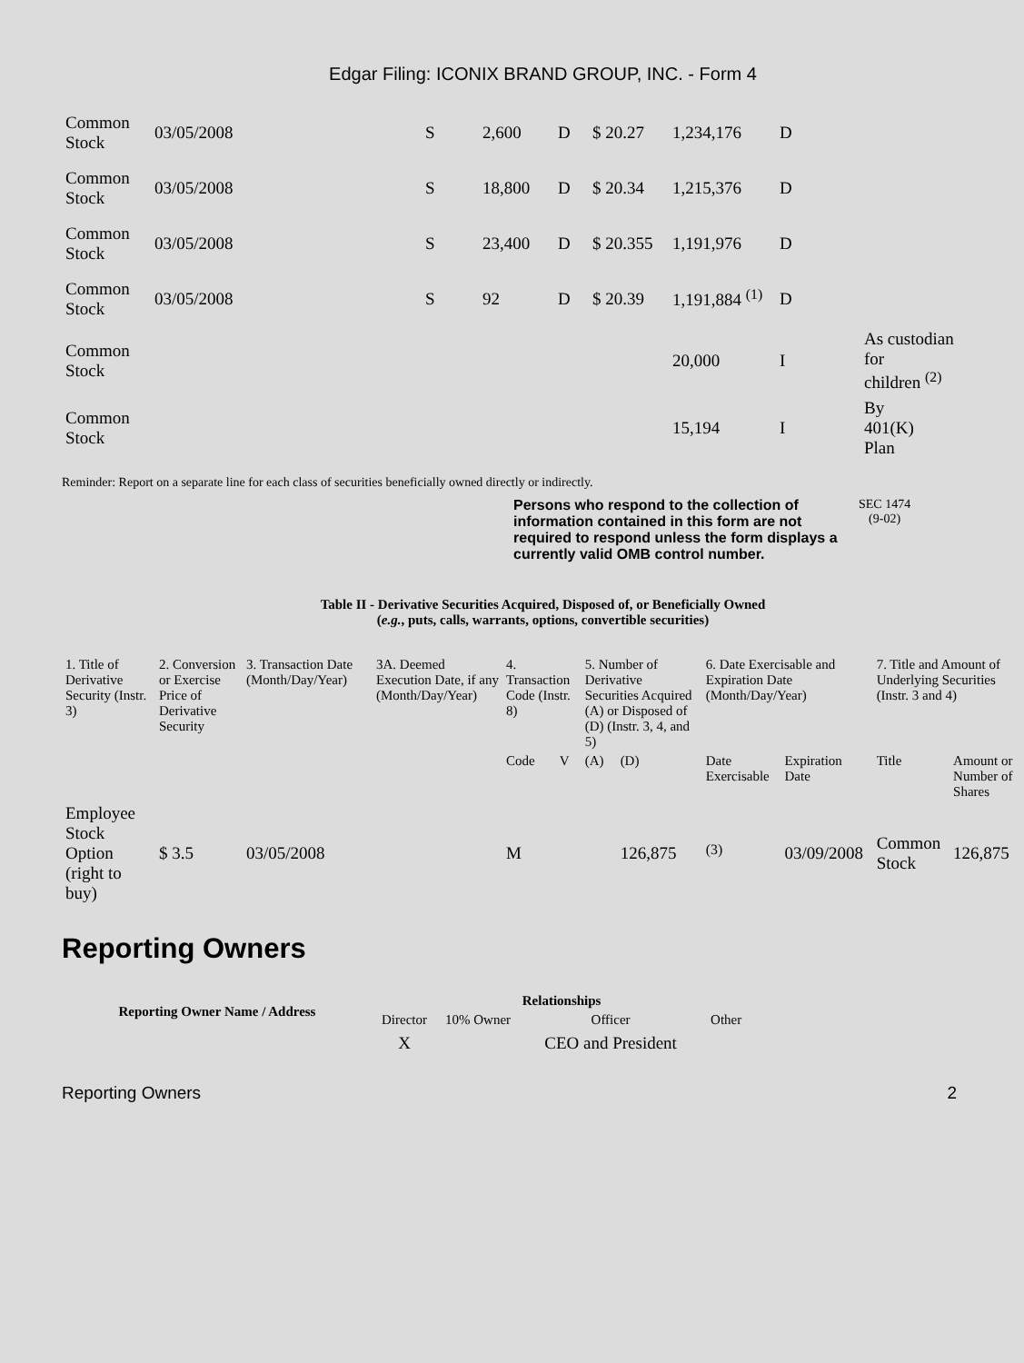Edgar Filing: ICONIX BRAND GROUP, INC. - Form 4
| Common Stock | 03/05/2008 | S | 2,600 | D | $ 20.27 | 1,234,176 | D | |
| Common Stock | 03/05/2008 | S | 18,800 | D | $ 20.34 | 1,215,376 | D | |
| Common Stock | 03/05/2008 | S | 23,400 | D | $ 20.355 | 1,191,976 | D | |
| Common Stock | 03/05/2008 | S | 92 | D | $ 20.39 | 1,191,884 <sup>(1)</sup> | D | |
| Common Stock | | | | | | 20,000 | I | As custodian for children <sup>(2)</sup> |
| Common Stock | | | | | | 15,194 | I | By 401(K) Plan |
Reminder: Report on a separate line for each class of securities beneficially owned directly or indirectly.
Persons who respond to the collection of information contained in this form are not required to respond unless the form displays a currently valid OMB control number.
SEC 1474
(9-02)
Table II - Derivative Securities Acquired, Disposed of, or Beneficially Owned
(e.g., puts, calls, warrants, options, convertible securities)
| 1. Title of Derivative Security (Instr. 3) | 2. Conversion or Exercise Price of Derivative Security | 3. Transaction Date (Month/Day/Year) | 3A. Deemed Execution Date, if any (Month/Day/Year) | 4. Transaction Code (Instr. 8) | | 5. Number of Derivative Securities Acquired (A) or Disposed of (D) (Instr. 3, 4, and 5) | | 6. Date Exercisable and Expiration Date (Month/Day/Year) | | 7. Title and Amount of Underlying Securities (Instr. 3 and 4) | |
| | | | | Code | V | (A) | (D) | Date Exercisable | Expiration Date | Title | Amount or Number of Shares |
| Employee Stock Option (right to buy) | $ 3.5 | 03/05/2008 | | M | | | 126,875 | <sup>(3)</sup> | 03/09/2008 | Common Stock | 126,875 |
Reporting Owners
| Reporting Owner Name / Address | Relationships | | | |
| --- | --- | --- | --- | --- |
| | Director | 10% Owner | Officer | Other |
| | X | | CEO and President | |
Reporting Owners 2